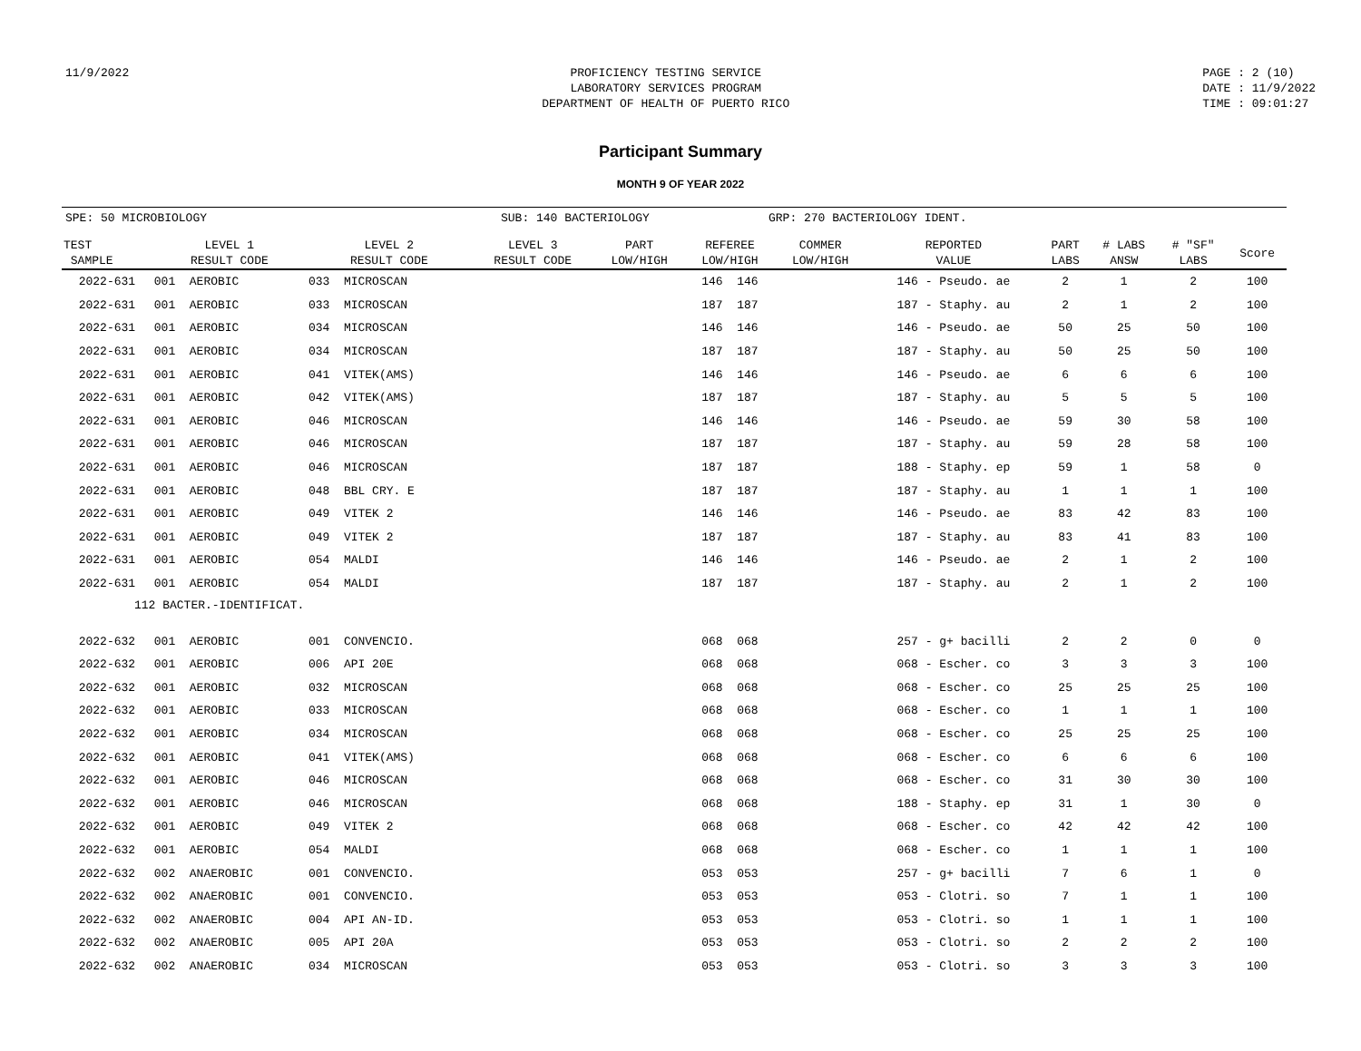11/9/2022 PROFICIENCY TESTING SERVICE
LABORATORY SERVICES PROGRAM
DEPARTMENT OF HEALTH OF PUERTO RICO
PAGE : 2 (10)
DATE : 11/9/2022
TIME : 09:01:27
Participant Summary
MONTH 9 OF YEAR 2022
SPE: 50 MICROBIOLOGY SUB: 140 BACTERIOLOGY GRP: 270 BACTERIOLOGY IDENT.
| TEST SAMPLE | LEVEL 1 RESULT CODE | LEVEL 2 RESULT CODE | LEVEL 3 RESULT CODE | PART LOW/HIGH | REFEREE LOW/HIGH | COMMER LOW/HIGH | REPORTED VALUE | PART LABS | # LABS ANSW | # "SF" LABS | Score |
| --- | --- | --- | --- | --- | --- | --- | --- | --- | --- | --- | --- |
| 2022-631 | 001 AEROBIC | 033 MICROSCAN | | | 146 146 | | 146 - Pseudo. ae | 2 | 1 | 2 | 100 |
| 2022-631 | 001 AEROBIC | 033 MICROSCAN | | | 187 187 | | 187 - Staphy. au | 2 | 1 | 2 | 100 |
| 2022-631 | 001 AEROBIC | 034 MICROSCAN | | | 146 146 | | 146 - Pseudo. ae | 50 | 25 | 50 | 100 |
| 2022-631 | 001 AEROBIC | 034 MICROSCAN | | | 187 187 | | 187 - Staphy. au | 50 | 25 | 50 | 100 |
| 2022-631 | 001 AEROBIC | 041 VITEK(AMS) | | | 146 146 | | 146 - Pseudo. ae | 6 | 6 | 6 | 100 |
| 2022-631 | 001 AEROBIC | 042 VITEK(AMS) | | | 187 187 | | 187 - Staphy. au | 5 | 5 | 5 | 100 |
| 2022-631 | 001 AEROBIC | 046 MICROSCAN | | | 146 146 | | 146 - Pseudo. ae | 59 | 30 | 58 | 100 |
| 2022-631 | 001 AEROBIC | 046 MICROSCAN | | | 187 187 | | 187 - Staphy. au | 59 | 28 | 58 | 100 |
| 2022-631 | 001 AEROBIC | 046 MICROSCAN | | | 187 187 | | 188 - Staphy. ep | 59 | 1 | 58 | 0 |
| 2022-631 | 001 AEROBIC | 048 BBL CRY. E | | | 187 187 | | 187 - Staphy. au | 1 | 1 | 1 | 100 |
| 2022-631 | 001 AEROBIC | 049 VITEK 2 | | | 146 146 | | 146 - Pseudo. ae | 83 | 42 | 83 | 100 |
| 2022-631 | 001 AEROBIC | 049 VITEK 2 | | | 187 187 | | 187 - Staphy. au | 83 | 41 | 83 | 100 |
| 2022-631 | 001 AEROBIC | 054 MALDI | | | 146 146 | | 146 - Pseudo. ae | 2 | 1 | 2 | 100 |
| 2022-631 | 001 AEROBIC | 054 MALDI | | | 187 187 | | 187 - Staphy. au | 2 | 1 | 2 | 100 |
| 112 BACTER.-IDENTIFICAT. | | | | | | | | | | | |
| 2022-632 | 001 AEROBIC | 001 CONVENCIO. | | | 068 068 | | 257 - g+ bacilli | 2 | 2 | 0 | 0 |
| 2022-632 | 001 AEROBIC | 006 API 20E | | | 068 068 | | 068 - Escher. co | 3 | 3 | 3 | 100 |
| 2022-632 | 001 AEROBIC | 032 MICROSCAN | | | 068 068 | | 068 - Escher. co | 25 | 25 | 25 | 100 |
| 2022-632 | 001 AEROBIC | 033 MICROSCAN | | | 068 068 | | 068 - Escher. co | 1 | 1 | 1 | 100 |
| 2022-632 | 001 AEROBIC | 034 MICROSCAN | | | 068 068 | | 068 - Escher. co | 25 | 25 | 25 | 100 |
| 2022-632 | 001 AEROBIC | 041 VITEK(AMS) | | | 068 068 | | 068 - Escher. co | 6 | 6 | 6 | 100 |
| 2022-632 | 001 AEROBIC | 046 MICROSCAN | | | 068 068 | | 068 - Escher. co | 31 | 30 | 30 | 100 |
| 2022-632 | 001 AEROBIC | 046 MICROSCAN | | | 068 068 | | 188 - Staphy. ep | 31 | 1 | 30 | 0 |
| 2022-632 | 001 AEROBIC | 049 VITEK 2 | | | 068 068 | | 068 - Escher. co | 42 | 42 | 42 | 100 |
| 2022-632 | 001 AEROBIC | 054 MALDI | | | 068 068 | | 068 - Escher. co | 1 | 1 | 1 | 100 |
| 2022-632 | 002 ANAEROBIC | 001 CONVENCIO. | | | 053 053 | | 257 - g+ bacilli | 7 | 6 | 1 | 0 |
| 2022-632 | 002 ANAEROBIC | 001 CONVENCIO. | | | 053 053 | | 053 - Clotri. so | 7 | 1 | 1 | 100 |
| 2022-632 | 002 ANAEROBIC | 004 API AN-ID. | | | 053 053 | | 053 - Clotri. so | 1 | 1 | 1 | 100 |
| 2022-632 | 002 ANAEROBIC | 005 API 20A | | | 053 053 | | 053 - Clotri. so | 2 | 2 | 2 | 100 |
| 2022-632 | 002 ANAEROBIC | 034 MICROSCAN | | | 053 053 | | 053 - Clotri. so | 3 | 3 | 3 | 100 |